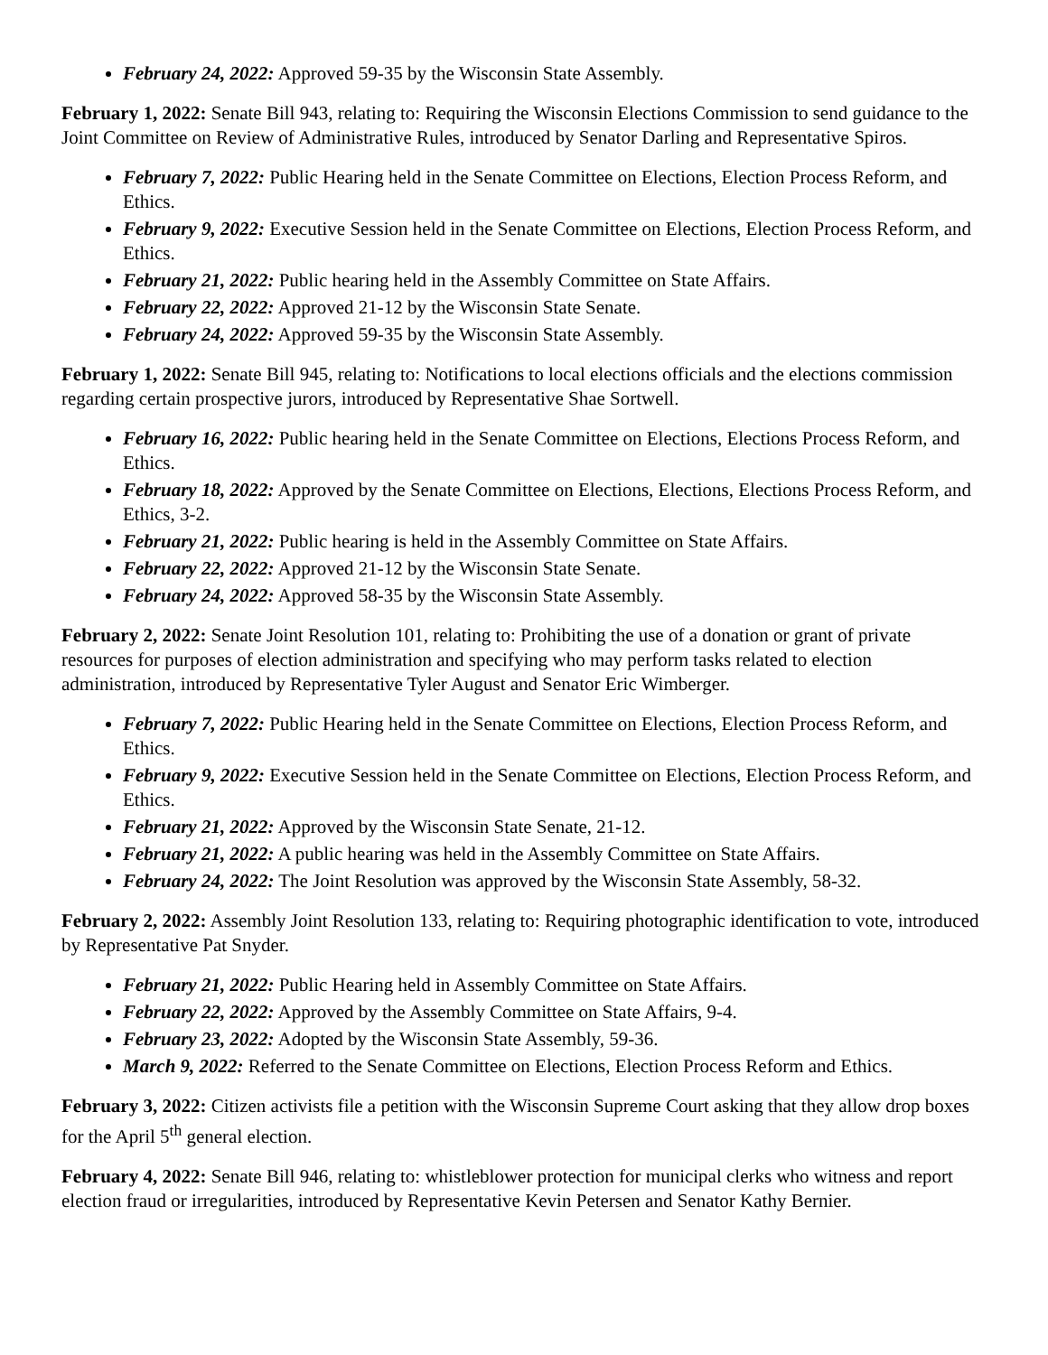February 24, 2022: Approved 59-35 by the Wisconsin State Assembly.
February 1, 2022: Senate Bill 943, relating to: Requiring the Wisconsin Elections Commission to send guidance to the Joint Committee on Review of Administrative Rules, introduced by Senator Darling and Representative Spiros.
February 7, 2022: Public Hearing held in the Senate Committee on Elections, Election Process Reform, and Ethics.
February 9, 2022: Executive Session held in the Senate Committee on Elections, Election Process Reform, and Ethics.
February 21, 2022: Public hearing held in the Assembly Committee on State Affairs.
February 22, 2022: Approved 21-12 by the Wisconsin State Senate.
February 24, 2022: Approved 59-35 by the Wisconsin State Assembly.
February 1, 2022: Senate Bill 945, relating to: Notifications to local elections officials and the elections commission regarding certain prospective jurors, introduced by Representative Shae Sortwell.
February 16, 2022: Public hearing held in the Senate Committee on Elections, Elections Process Reform, and Ethics.
February 18, 2022: Approved by the Senate Committee on Elections, Elections, Elections Process Reform, and Ethics, 3-2.
February 21, 2022: Public hearing is held in the Assembly Committee on State Affairs.
February 22, 2022: Approved 21-12 by the Wisconsin State Senate.
February 24, 2022: Approved 58-35 by the Wisconsin State Assembly.
February 2, 2022: Senate Joint Resolution 101, relating to: Prohibiting the use of a donation or grant of private resources for purposes of election administration and specifying who may perform tasks related to election administration, introduced by Representative Tyler August and Senator Eric Wimberger.
February 7, 2022: Public Hearing held in the Senate Committee on Elections, Election Process Reform, and Ethics.
February 9, 2022: Executive Session held in the Senate Committee on Elections, Election Process Reform, and Ethics.
February 21, 2022: Approved by the Wisconsin State Senate, 21-12.
February 21, 2022: A public hearing was held in the Assembly Committee on State Affairs.
February 24, 2022: The Joint Resolution was approved by the Wisconsin State Assembly, 58-32.
February 2, 2022: Assembly Joint Resolution 133, relating to: Requiring photographic identification to vote, introduced by Representative Pat Snyder.
February 21, 2022: Public Hearing held in Assembly Committee on State Affairs.
February 22, 2022: Approved by the Assembly Committee on State Affairs, 9-4.
February 23, 2022: Adopted by the Wisconsin State Assembly, 59-36.
March 9, 2022: Referred to the Senate Committee on Elections, Election Process Reform and Ethics.
February 3, 2022: Citizen activists file a petition with the Wisconsin Supreme Court asking that they allow drop boxes for the April 5<sup>th</sup> general election.
February 4, 2022: Senate Bill 946, relating to: whistleblower protection for municipal clerks who witness and report election fraud or irregularities, introduced by Representative Kevin Petersen and Senator Kathy Bernier.